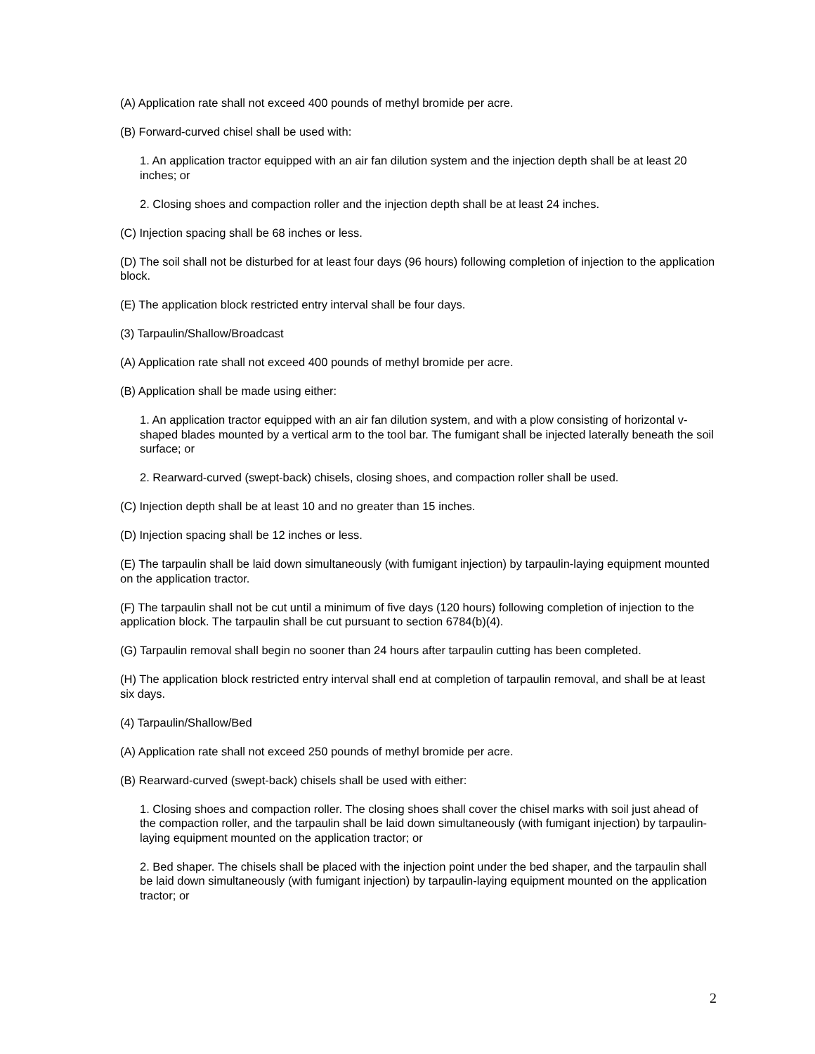(A) Application rate shall not exceed 400 pounds of methyl bromide per acre.
(B) Forward-curved chisel shall be used with:
1. An application tractor equipped with an air fan dilution system and the injection depth shall be at least 20 inches; or
2. Closing shoes and compaction roller and the injection depth shall be at least 24 inches.
(C) Injection spacing shall be 68 inches or less.
(D) The soil shall not be disturbed for at least four days (96 hours) following completion of injection to the application block.
(E) The application block restricted entry interval shall be four days.
(3) Tarpaulin/Shallow/Broadcast
(A) Application rate shall not exceed 400 pounds of methyl bromide per acre.
(B) Application shall be made using either:
1. An application tractor equipped with an air fan dilution system, and with a plow consisting of horizontal v-shaped blades mounted by a vertical arm to the tool bar. The fumigant shall be injected laterally beneath the soil surface; or
2. Rearward-curved (swept-back) chisels, closing shoes, and compaction roller shall be used.
(C) Injection depth shall be at least 10 and no greater than 15 inches.
(D) Injection spacing shall be 12 inches or less.
(E) The tarpaulin shall be laid down simultaneously (with fumigant injection) by tarpaulin-laying equipment mounted on the application tractor.
(F) The tarpaulin shall not be cut until a minimum of five days (120 hours) following completion of injection to the application block. The tarpaulin shall be cut pursuant to section 6784(b)(4).
(G) Tarpaulin removal shall begin no sooner than 24 hours after tarpaulin cutting has been completed.
(H) The application block restricted entry interval shall end at completion of tarpaulin removal, and shall be at least six days.
(4) Tarpaulin/Shallow/Bed
(A) Application rate shall not exceed 250 pounds of methyl bromide per acre.
(B) Rearward-curved (swept-back) chisels shall be used with either:
1. Closing shoes and compaction roller. The closing shoes shall cover the chisel marks with soil just ahead of the compaction roller, and the tarpaulin shall be laid down simultaneously (with fumigant injection) by tarpaulin-laying equipment mounted on the application tractor; or
2. Bed shaper. The chisels shall be placed with the injection point under the bed shaper, and the tarpaulin shall be laid down simultaneously (with fumigant injection) by tarpaulin-laying equipment mounted on the application tractor; or
2